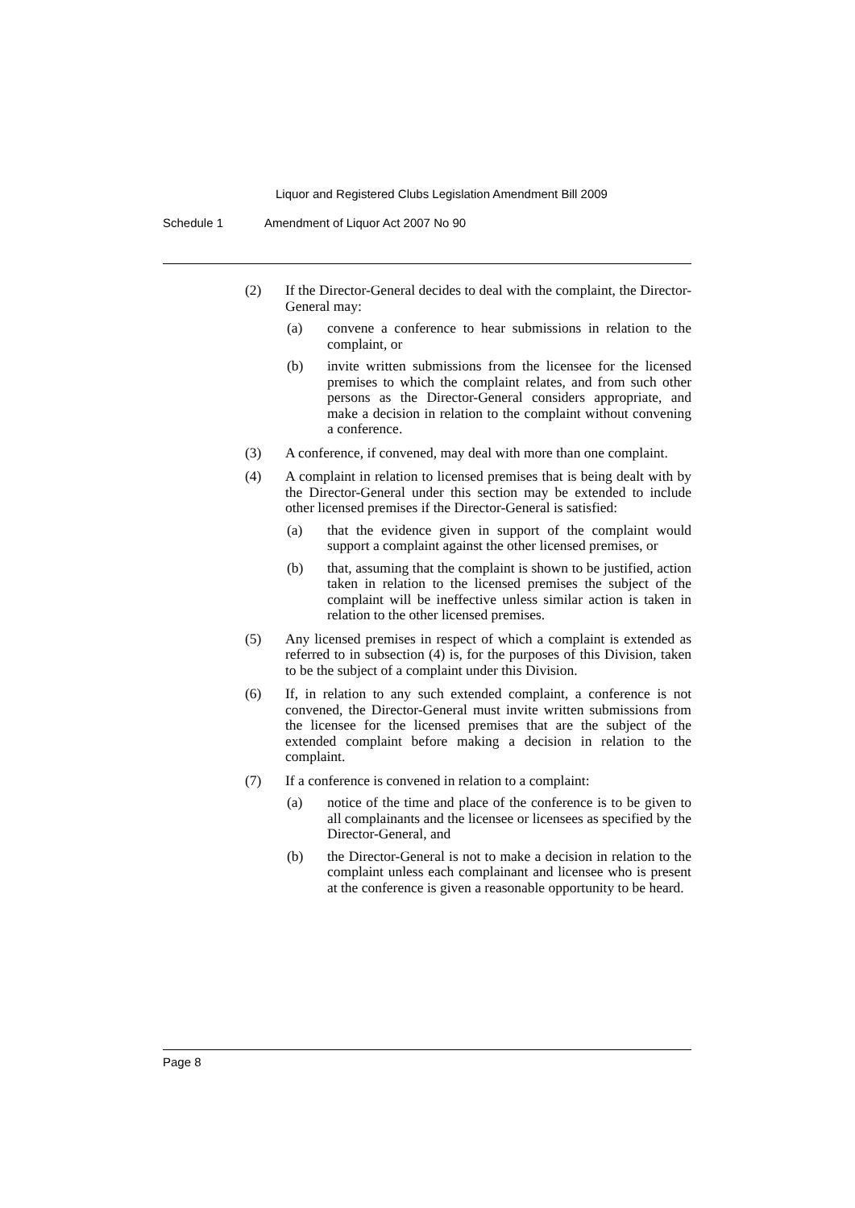Liquor and Registered Clubs Legislation Amendment Bill 2009
Schedule 1 Amendment of Liquor Act 2007 No 90
(2) If the Director-General decides to deal with the complaint, the Director-General may:
(a) convene a conference to hear submissions in relation to the complaint, or
(b) invite written submissions from the licensee for the licensed premises to which the complaint relates, and from such other persons as the Director-General considers appropriate, and make a decision in relation to the complaint without convening a conference.
(3) A conference, if convened, may deal with more than one complaint.
(4) A complaint in relation to licensed premises that is being dealt with by the Director-General under this section may be extended to include other licensed premises if the Director-General is satisfied:
(a) that the evidence given in support of the complaint would support a complaint against the other licensed premises, or
(b) that, assuming that the complaint is shown to be justified, action taken in relation to the licensed premises the subject of the complaint will be ineffective unless similar action is taken in relation to the other licensed premises.
(5) Any licensed premises in respect of which a complaint is extended as referred to in subsection (4) is, for the purposes of this Division, taken to be the subject of a complaint under this Division.
(6) If, in relation to any such extended complaint, a conference is not convened, the Director-General must invite written submissions from the licensee for the licensed premises that are the subject of the extended complaint before making a decision in relation to the complaint.
(7) If a conference is convened in relation to a complaint:
(a) notice of the time and place of the conference is to be given to all complainants and the licensee or licensees as specified by the Director-General, and
(b) the Director-General is not to make a decision in relation to the complaint unless each complainant and licensee who is present at the conference is given a reasonable opportunity to be heard.
Page 8